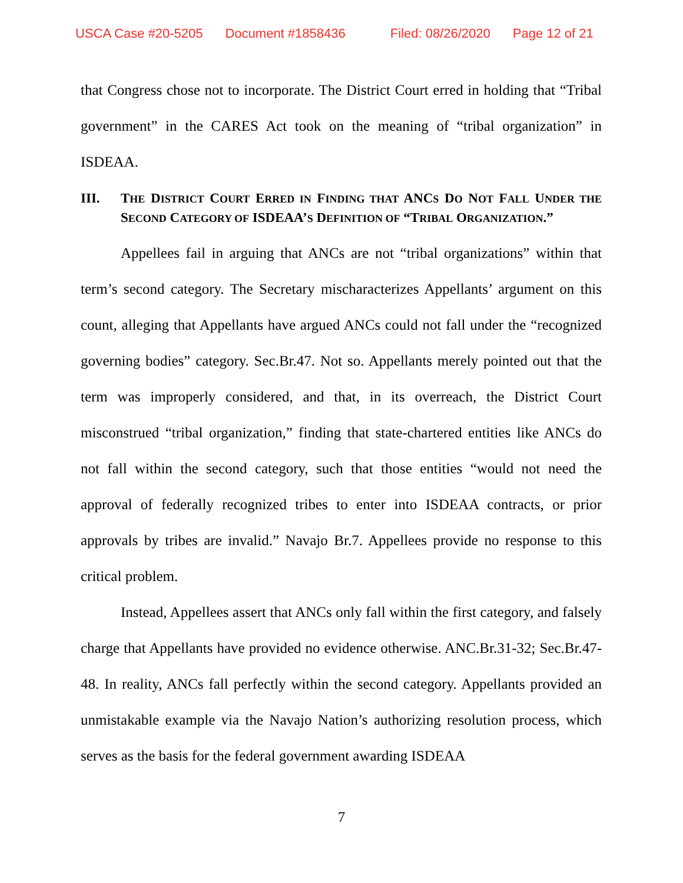USCA Case #20-5205 Document #1858436 Filed: 08/26/2020 Page 12 of 21
that Congress chose not to incorporate. The District Court erred in holding that “Tribal government” in the CARES Act took on the meaning of “tribal organization” in ISDEAA.
III. THE DISTRICT COURT ERRED IN FINDING THAT ANCS DO NOT FALL UNDER THE SECOND CATEGORY OF ISDEAA’S DEFINITION OF “TRIBAL ORGANIZATION.”
Appellees fail in arguing that ANCs are not “tribal organizations” within that term’s second category. The Secretary mischaracterizes Appellants’ argument on this count, alleging that Appellants have argued ANCs could not fall under the “recognized governing bodies” category. Sec.Br.47. Not so. Appellants merely pointed out that the term was improperly considered, and that, in its overreach, the District Court misconstrued “tribal organization,” finding that state-chartered entities like ANCs do not fall within the second category, such that those entities “would not need the approval of federally recognized tribes to enter into ISDEAA contracts, or prior approvals by tribes are invalid.” Navajo Br.7. Appellees provide no response to this critical problem.
Instead, Appellees assert that ANCs only fall within the first category, and falsely charge that Appellants have provided no evidence otherwise. ANC.Br.31-32; Sec.Br.47-48. In reality, ANCs fall perfectly within the second category. Appellants provided an unmistakable example via the Navajo Nation’s authorizing resolution process, which serves as the basis for the federal government awarding ISDEAA
7